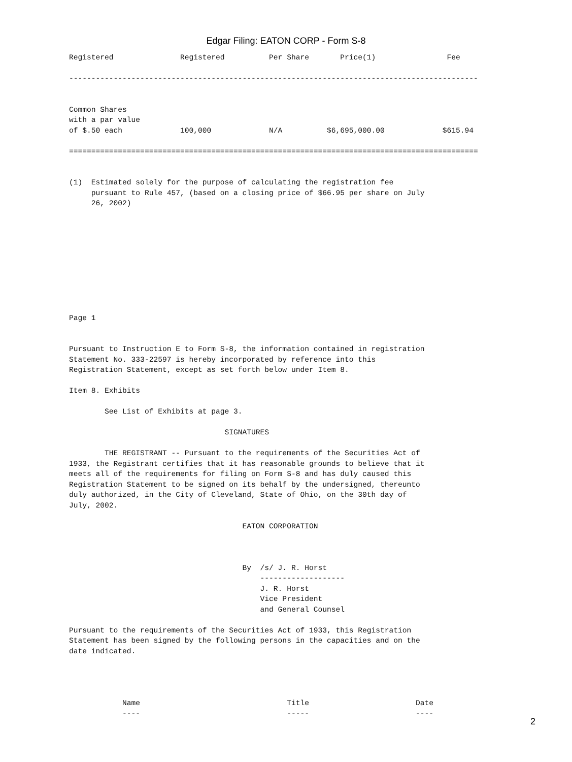Edgar Filing: EATON CORP - Form S-8
Registered               Registered          Per Share       Price(1)                Fee

--------------------------------------------------------------------------------------------


Common Shares
with a par value
of $.50 each             100,000             N/A          $6,695,000.00             $615.94

============================================================================================


(1)  Estimated solely for the purpose of calculating the registration fee
     pursuant to Rule 457, (based on a closing price of $66.95 per share on July
     26, 2002)










Page 1


Pursuant to Instruction E to Form S-8, the information contained in registration
Statement No. 333-22597 is hereby incorporated by reference into this
Registration Statement, except as set forth below under Item 8.

Item 8. Exhibits

        See List of Exhibits at page 3.

                                   SIGNATURES

        THE REGISTRANT -- Pursuant to the requirements of the Securities Act of
1933, the Registrant certifies that it has reasonable grounds to believe that it
meets all of the requirements for filing on Form S-8 and has duly caused this
Registration Statement to be signed on its behalf by the undersigned, thereunto
duly authorized, in the City of Cleveland, State of Ohio, on the 30th day of
July, 2002.

                                       EATON CORPORATION



                                       By  /s/ J. R. Horst
                                           -------------------
                                           J. R. Horst
                                           Vice President
                                           and General Counsel

Pursuant to the requirements of the Securities Act of 1933, this Registration
Statement has been signed by the following persons in the capacities and on the
date indicated.




            Name                                 Title                        Date
            ----                                 -----                        ----
2